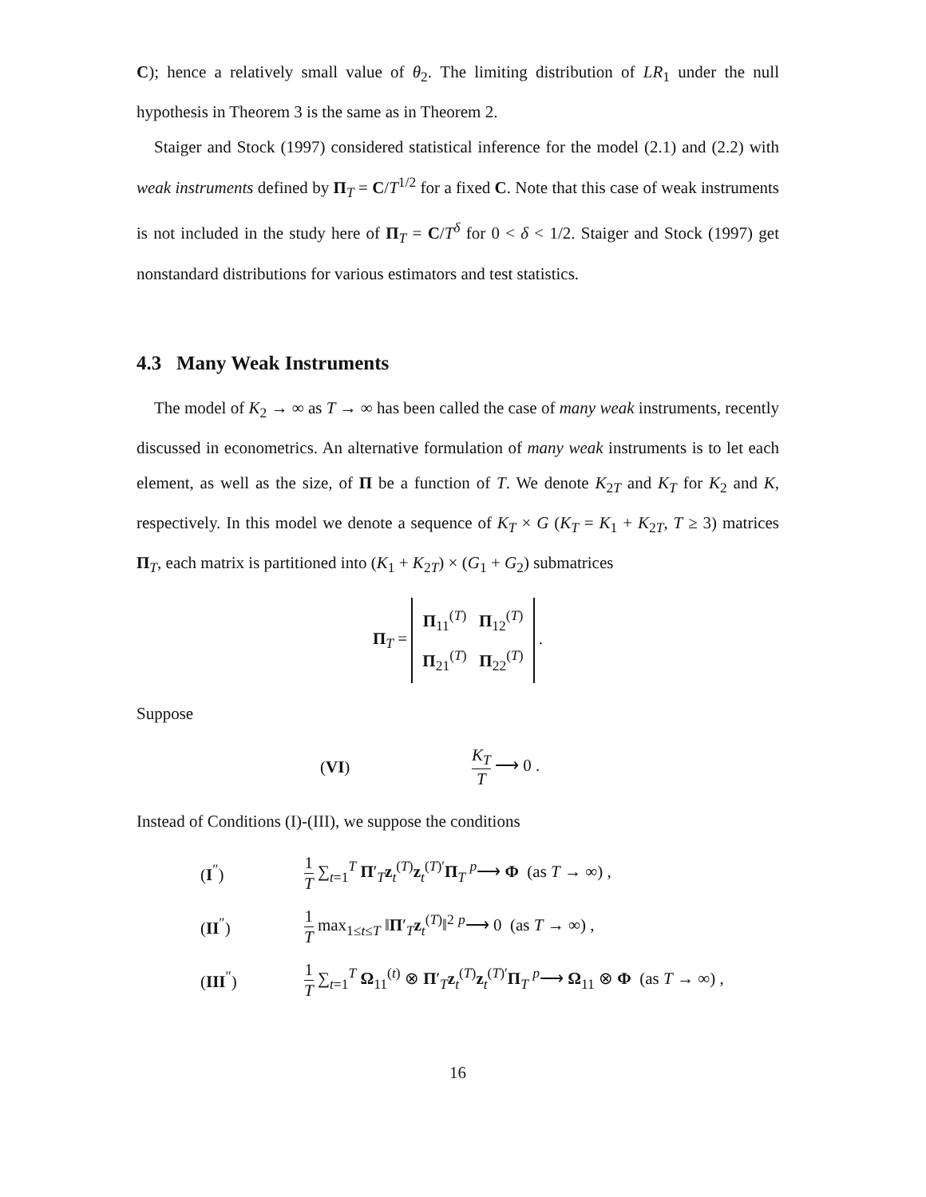C); hence a relatively small value of θ<sub>2</sub>. The limiting distribution of LR<sub>1</sub> under the null hypothesis in Theorem 3 is the same as in Theorem 2.
Staiger and Stock (1997) considered statistical inference for the model (2.1) and (2.2) with weak instruments defined by Π<sub>T</sub> = C/T<sup>1/2</sup> for a fixed C. Note that this case of weak instruments is not included in the study here of Π<sub>T</sub> = C/T<sup>δ</sup> for 0 < δ < 1/2. Staiger and Stock (1997) get nonstandard distributions for various estimators and test statistics.
4.3 Many Weak Instruments
The model of K<sub>2</sub> → ∞ as T → ∞ has been called the case of many weak instruments, recently discussed in econometrics. An alternative formulation of many weak instruments is to let each element, as well as the size, of Π be a function of T. We denote K<sub>2T</sub> and K<sub>T</sub> for K<sub>2</sub> and K, respectively. In this model we denote a sequence of K<sub>T</sub> × G (K<sub>T</sub> = K<sub>1</sub> + K<sub>2T</sub>, T ≥ 3) matrices Π<sub>T</sub>, each matrix is partitioned into (K<sub>1</sub> + K<sub>2T</sub>) × (G<sub>1</sub> + G<sub>2</sub>) submatrices
Π<sub>T</sub> = Π<sub>11</sub><sup>(T)</sup> Π<sub>12</sub><sup>(T)</sup>
Π<sub>21</sub><sup>(T)</sup> Π<sub>22</sub><sup>(T)</sup> .
Suppose
| ( VI ) | K<sub>T</sub> T ⟶ 0 . |
Instead of Conditions (I)-(III), we suppose the conditions
| ( I<sup>″</sup>) | 1 T ∑<sub>t=1</sub><sup>T</sup> Π ′<sub>T</sub> z<sub>t</sub><sup>(T)</sup> z<sub>t</sub><sup>(T)′</sup> Π<sub>T</sub> <sup>p</sup>⟶ Φ (as T → ∞) , |
| ( II<sup>″</sup>) | 1 T max<sub>1≤t≤T</sub> ‖ Π ′<sub>T</sub> z<sub>t</sub><sup>(T)</sup>‖<sup>2</sup> <sup>p</sup>⟶ 0 (as T → ∞) , |
| ( III<sup>″</sup>) | 1 T ∑<sub>t=1</sub><sup>T</sup> Ω<sub>11</sub><sup>(t)</sup> ⊗ Π ′<sub>T</sub> z<sub>t</sub><sup>(T)</sup> z<sub>t</sub><sup>(T)′</sup> Π<sub>T</sub> <sup>p</sup>⟶ Ω<sub>11</sub> ⊗ Φ (as T → ∞) , |
16